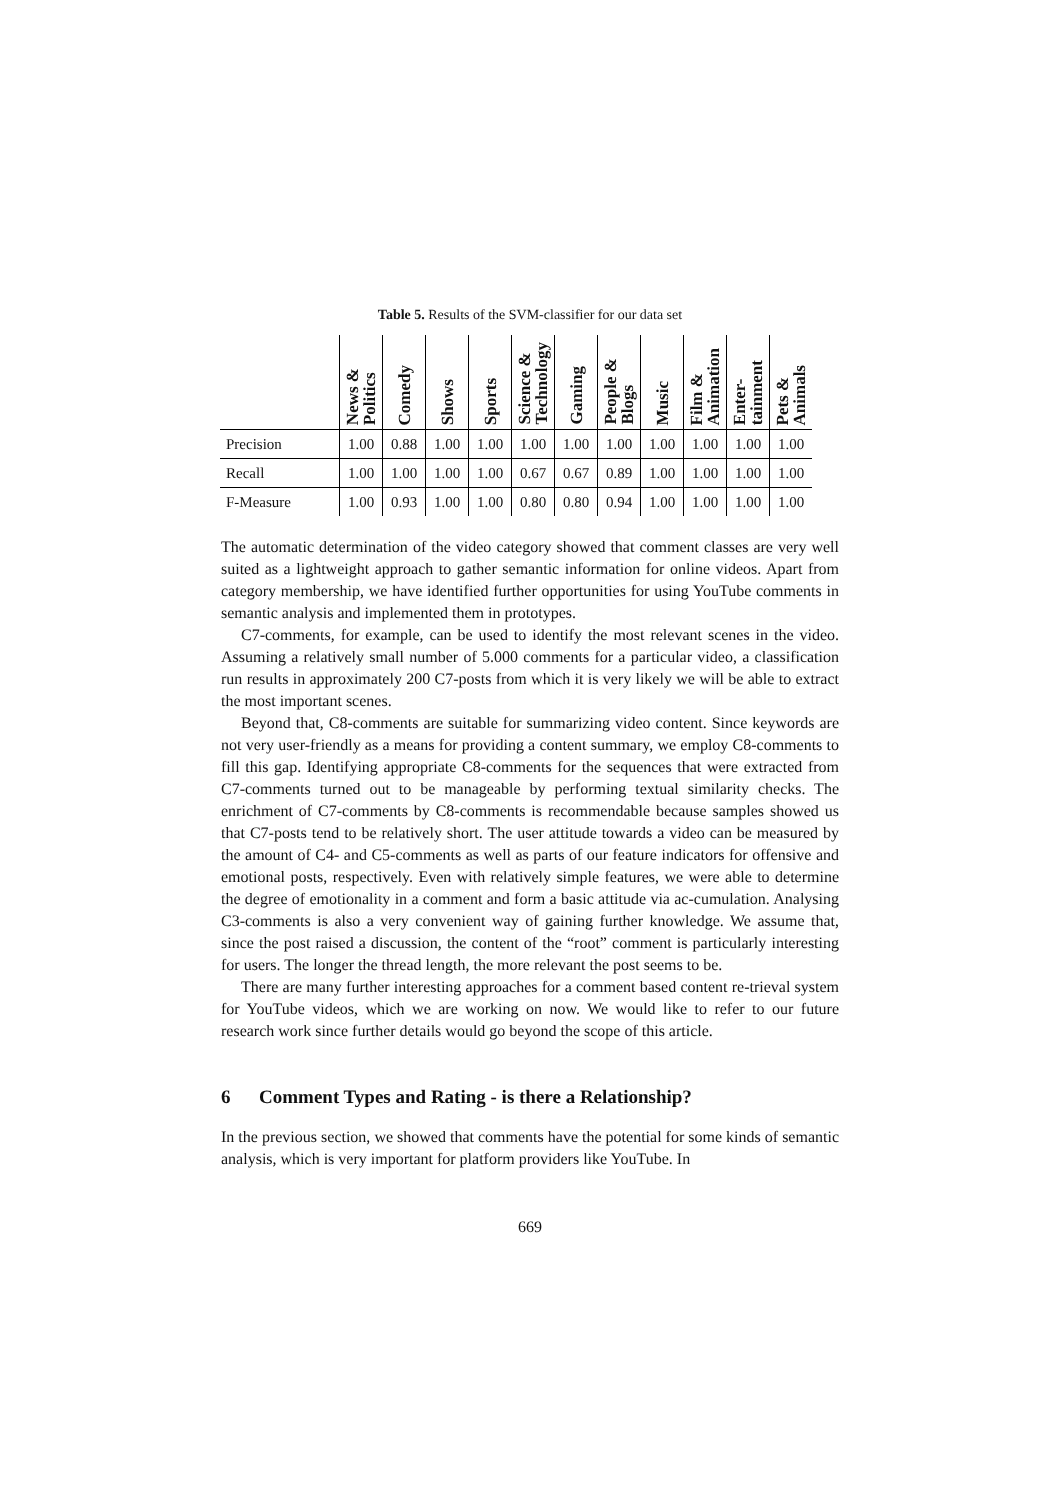Table 5. Results of the SVM-classifier for our data set
| | News & Politics | Comedy | Shows | Sports | Science & Technology | Gaming | People & Blogs | Music | Film & Animation | Enter- tainment | Pets & Animals |
| --- | --- | --- | --- | --- | --- | --- | --- | --- | --- | --- | --- |
| Precision | 1.00 | 0.88 | 1.00 | 1.00 | 1.00 | 1.00 | 1.00 | 1.00 | 1.00 | 1.00 | 1.00 |
| Recall | 1.00 | 1.00 | 1.00 | 1.00 | 0.67 | 0.67 | 0.89 | 1.00 | 1.00 | 1.00 | 1.00 |
| F-Measure | 1.00 | 0.93 | 1.00 | 1.00 | 0.80 | 0.80 | 0.94 | 1.00 | 1.00 | 1.00 | 1.00 |
The automatic determination of the video category showed that comment classes are very well suited as a lightweight approach to gather semantic information for online videos. Apart from category membership, we have identified further opportunities for using YouTube comments in semantic analysis and implemented them in prototypes.
C7-comments, for example, can be used to identify the most relevant scenes in the video. Assuming a relatively small number of 5.000 comments for a particular video, a classification run results in approximately 200 C7-posts from which it is very likely we will be able to extract the most important scenes.
Beyond that, C8-comments are suitable for summarizing video content. Since keywords are not very user-friendly as a means for providing a content summary, we employ C8-comments to fill this gap. Identifying appropriate C8-comments for the sequences that were extracted from C7-comments turned out to be manageable by performing textual similarity checks. The enrichment of C7-comments by C8-comments is recommendable because samples showed us that C7-posts tend to be relatively short. The user attitude towards a video can be measured by the amount of C4- and C5-comments as well as parts of our feature indicators for offensive and emotional posts, respectively. Even with relatively simple features, we were able to determine the degree of emotionality in a comment and form a basic attitude via ac-cumulation. Analysing C3-comments is also a very convenient way of gaining further knowledge. We assume that, since the post raised a discussion, the content of the “root” comment is particularly interesting for users. The longer the thread length, the more relevant the post seems to be.
There are many further interesting approaches for a comment based content re-trieval system for YouTube videos, which we are working on now. We would like to refer to our future research work since further details would go beyond the scope of this article.
6 Comment Types and Rating - is there a Relationship?
In the previous section, we showed that comments have the potential for some kinds of semantic analysis, which is very important for platform providers like YouTube. In
669